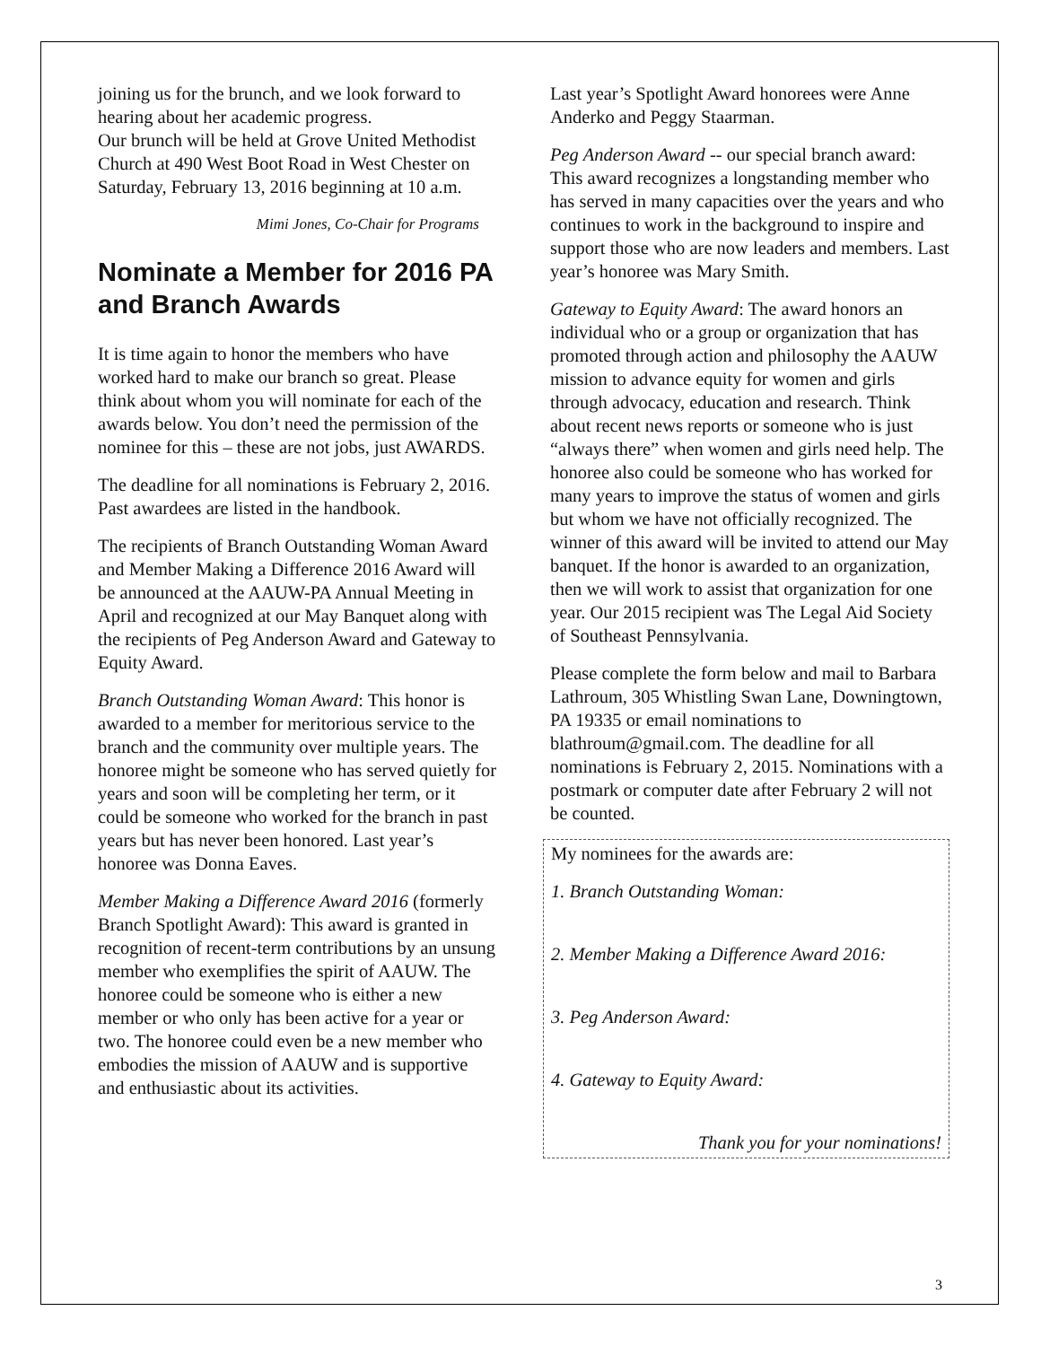joining us for the brunch, and we look forward to hearing about her academic progress.
Our brunch will be held at Grove United Methodist Church at 490 West Boot Road in West Chester on Saturday, February 13, 2016 beginning at 10 a.m.
Mimi Jones, Co-Chair for Programs
Nominate a Member for 2016 PA and Branch Awards
It is time again to honor the members who have worked hard to make our branch so great. Please think about whom you will nominate for each of the awards below. You don’t need the permission of the nominee for this – these are not jobs, just AWARDS.
The deadline for all nominations is February 2, 2016. Past awardees are listed in the handbook.
The recipients of Branch Outstanding Woman Award and Member Making a Difference 2016 Award will be announced at the AAUW-PA Annual Meeting in April and recognized at our May Banquet along with the recipients of Peg Anderson Award and Gateway to Equity Award.
Branch Outstanding Woman Award: This honor is awarded to a member for meritorious service to the branch and the community over multiple years. The honoree might be someone who has served quietly for years and soon will be completing her term, or it could be someone who worked for the branch in past years but has never been honored. Last year’s honoree was Donna Eaves.
Member Making a Difference Award 2016 (formerly Branch Spotlight Award): This award is granted in recognition of recent-term contributions by an unsung member who exemplifies the spirit of AAUW. The honoree could be someone who is either a new member or who only has been active for a year or two. The honoree could even be a new member who embodies the mission of AAUW and is supportive and enthusiastic about its activities.
Last year’s Spotlight Award honorees were Anne Anderko and Peggy Staarman.
Peg Anderson Award -- our special branch award: This award recognizes a longstanding member who has served in many capacities over the years and who continues to work in the background to inspire and support those who are now leaders and members. Last year’s honoree was Mary Smith.
Gateway to Equity Award: The award honors an individual who or a group or organization that has promoted through action and philosophy the AAUW mission to advance equity for women and girls through advocacy, education and research. Think about recent news reports or someone who is just “always there” when women and girls need help. The honoree also could be someone who has worked for many years to improve the status of women and girls but whom we have not officially recognized. The winner of this award will be invited to attend our May banquet. If the honor is awarded to an organization, then we will work to assist that organization for one year. Our 2015 recipient was The Legal Aid Society of Southeast Pennsylvania.
Please complete the form below and mail to Barbara Lathroum, 305 Whistling Swan Lane, Downingtown, PA 19335 or email nominations to blathroum@gmail.com. The deadline for all nominations is February 2, 2015. Nominations with a postmark or computer date after February 2 will not be counted.
My nominees for the awards are:
1. Branch Outstanding Woman:
2. Member Making a Difference Award 2016:
3. Peg Anderson Award:
4. Gateway to Equity Award:
Thank you for your nominations!
3